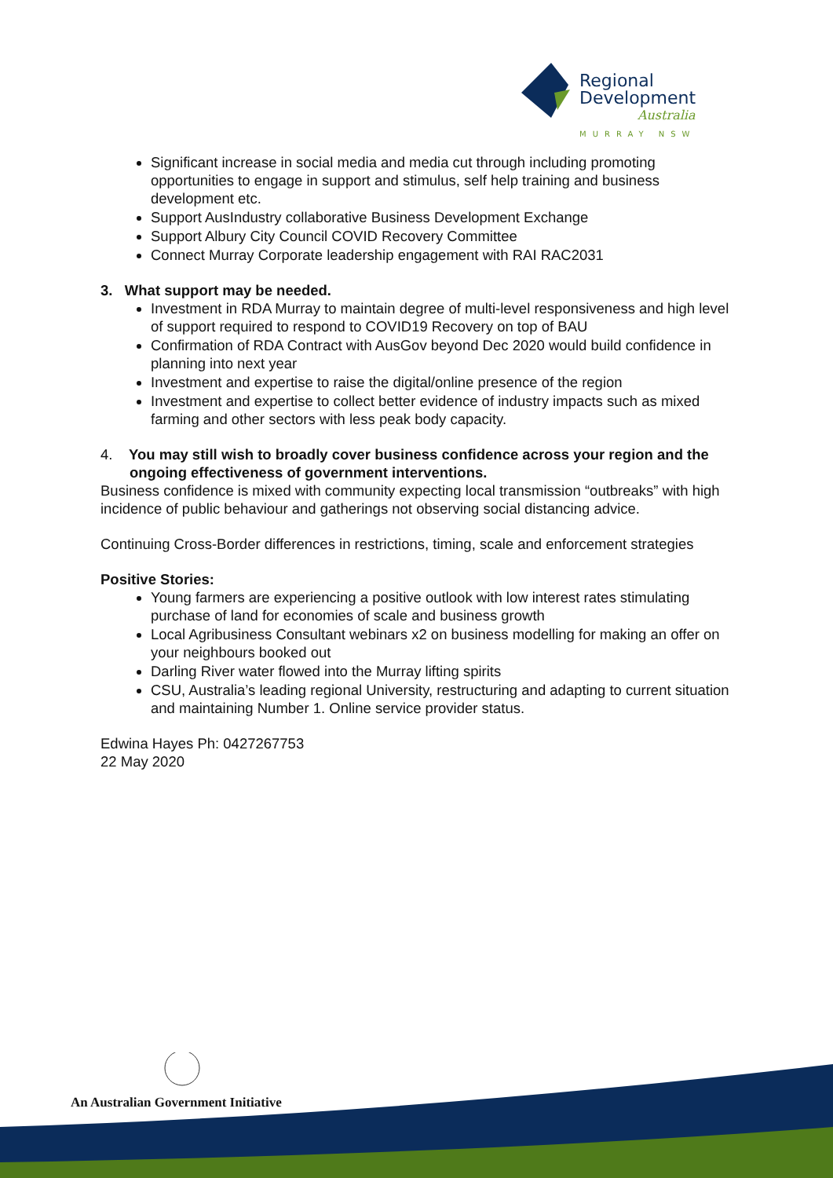Regional
Development
Australia
MURRAY NSW
Significant increase in social media and media cut through including promoting opportunities to engage in support and stimulus, self help training and business development etc.
Support AusIndustry collaborative Business Development Exchange
Support Albury City Council COVID Recovery Committee
Connect Murray Corporate leadership engagement with RAI RAC2031
3. What support may be needed.
Investment in RDA Murray to maintain degree of multi-level responsiveness and high level of support required to respond to COVID19 Recovery on top of BAU
Confirmation of RDA Contract with AusGov beyond Dec 2020 would build confidence in planning into next year
Investment and expertise to raise the digital/online presence of the region
Investment and expertise to collect better evidence of industry impacts such as mixed farming and other sectors with less peak body capacity.
4. You may still wish to broadly cover business confidence across your region and the ongoing effectiveness of government interventions.
Business confidence is mixed with community expecting local transmission “outbreaks” with high incidence of public behaviour and gatherings not observing social distancing advice.
Continuing Cross-Border differences in restrictions, timing, scale and enforcement strategies
Positive Stories:
Young farmers are experiencing a positive outlook with low interest rates stimulating purchase of land for economies of scale and business growth
Local Agribusiness Consultant webinars x2 on business modelling for making an offer on your neighbours booked out
Darling River water flowed into the Murray lifting spirits
CSU, Australia’s leading regional University, restructuring and adapting to current situation and maintaining Number 1. Online service provider status.
Edwina Hayes Ph: 0427267753
22 May 2020
An Australian Government Initiative